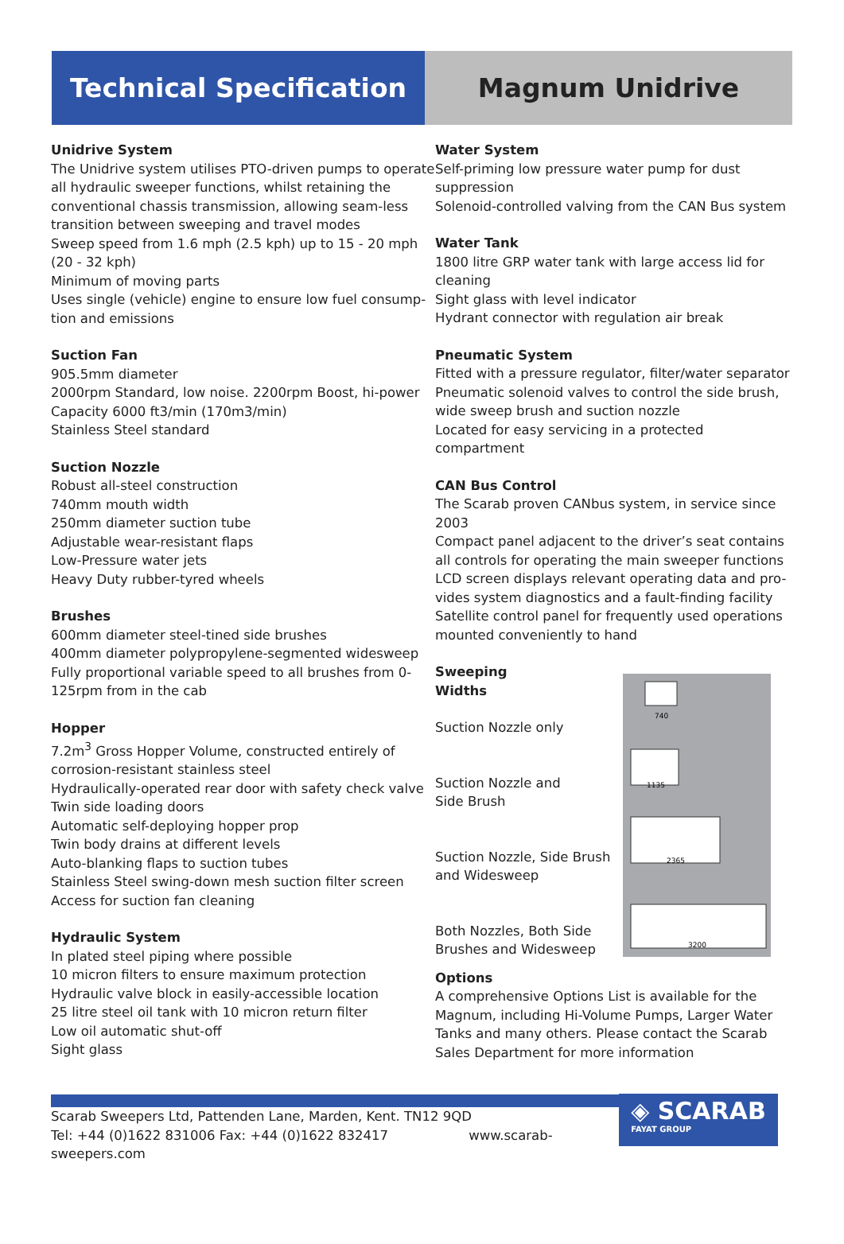Technical Specification Magnum Unidrive
Unidrive System
The Unidrive system utilises PTO-driven pumps to operate all hydraulic sweeper functions, whilst retaining the conventional chassis transmission, allowing seam-less transition between sweeping and travel modes
Sweep speed from 1.6 mph (2.5 kph) up to 15 - 20 mph (20 - 32 kph)
Minimum of moving parts
Uses single (vehicle) engine to ensure low fuel consump-tion and emissions
Suction Fan
905.5mm diameter
2000rpm Standard, low noise. 2200rpm Boost, hi-power
Capacity 6000 ft3/min (170m3/min)
Stainless Steel standard
Suction Nozzle
Robust all-steel construction
740mm mouth width
250mm diameter suction tube
Adjustable wear-resistant flaps
Low-Pressure water jets
Heavy Duty rubber-tyred wheels
Brushes
600mm diameter steel-tined side brushes
400mm diameter polypropylene-segmented widesweep
Fully proportional variable speed to all brushes from 0-125rpm from in the cab
Hopper
7.2m<sup>3</sup> Gross Hopper Volume, constructed entirely of corrosion-resistant stainless steel
Hydraulically-operated rear door with safety check valve
Twin side loading doors
Automatic self-deploying hopper prop
Twin body drains at different levels
Auto-blanking flaps to suction tubes
Stainless Steel swing-down mesh suction filter screen
Access for suction fan cleaning
Hydraulic System
In plated steel piping where possible
10 micron filters to ensure maximum protection
Hydraulic valve block in easily-accessible location
25 litre steel oil tank with 10 micron return filter
Low oil automatic shut-off
Sight glass
Water System
Self-priming low pressure water pump for dust suppression
Solenoid-controlled valving from the CAN Bus system
Water Tank
1800 litre GRP water tank with large access lid for cleaning
Sight glass with level indicator
Hydrant connector with regulation air break
Pneumatic System
Fitted with a pressure regulator, filter/water separator
Pneumatic solenoid valves to control the side brush, wide sweep brush and suction nozzle
Located for easy servicing in a protected compartment
CAN Bus Control
The Scarab proven CANbus system, in service since 2003
Compact panel adjacent to the driver’s seat contains all controls for operating the main sweeper functions
LCD screen displays relevant operating data and pro-vides system diagnostics and a fault-finding facility
Satellite control panel for frequently used operations mounted conveniently to hand
Sweeping
Widths
Suction Nozzle only
Suction Nozzle and
Side Brush
Suction Nozzle, Side Brush
and Widesweep
Both Nozzles, Both Side
Brushes and Widesweep
740
1135
2365
3200
Options
A comprehensive Options List is available for the Magnum, including Hi-Volume Pumps, Larger Water Tanks and many others. Please contact the Scarab Sales Department for more information
Scarab Sweepers Ltd, Pattenden Lane, Marden, Kent. TN12 9QD
Tel: +44 (0)1622 831006 Fax: +44 (0)1622 832417 www.scarab-sweepers.com
◈ SCARAB
FAYAT GROUP